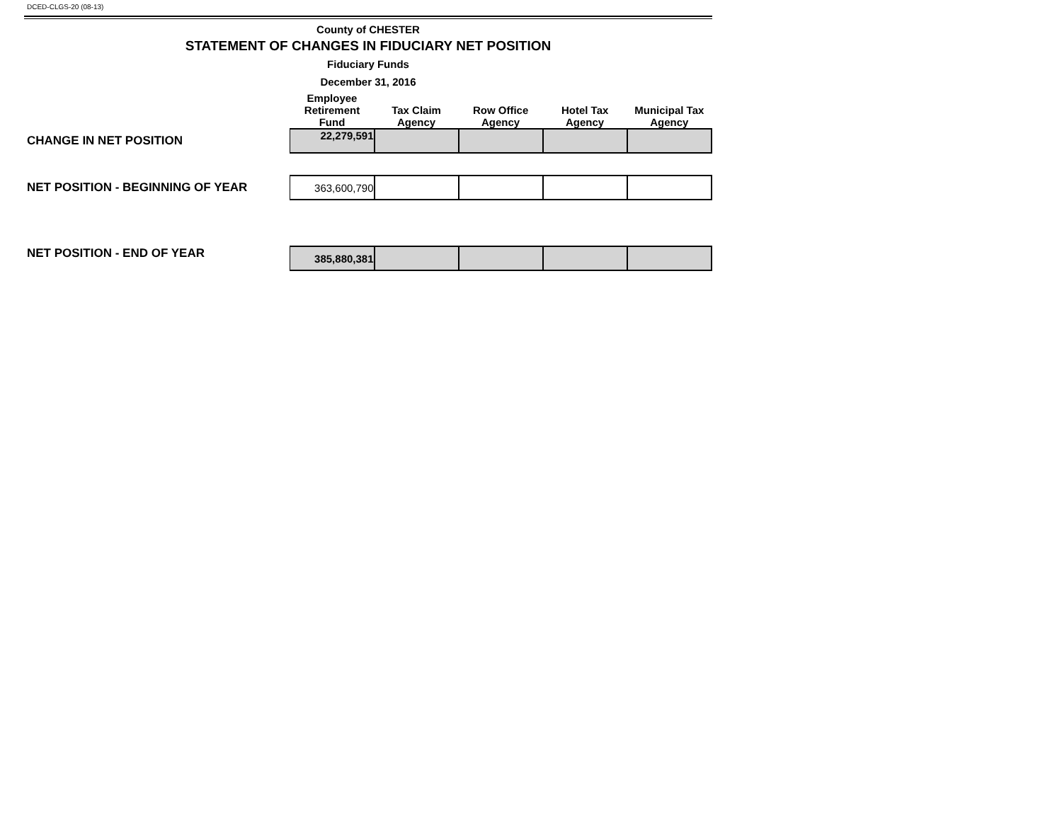DCED-CLGS-20 (08-13)
County of CHESTER
STATEMENT OF CHANGES IN FIDUCIARY NET POSITION
Fiduciary Funds
December 31, 2016
| | Employee Retirement Fund | Tax Claim Agency | Row Office Agency | Hotel Tax Agency | Municipal Tax Agency |
| --- | --- | --- | --- | --- | --- |
| CHANGE IN NET POSITION | 22,279,591 | | | | |
| NET POSITION - BEGINNING OF YEAR | 363,600,790 | | | | |
| NET POSITION - END OF YEAR | 385,880,381 | | | | |